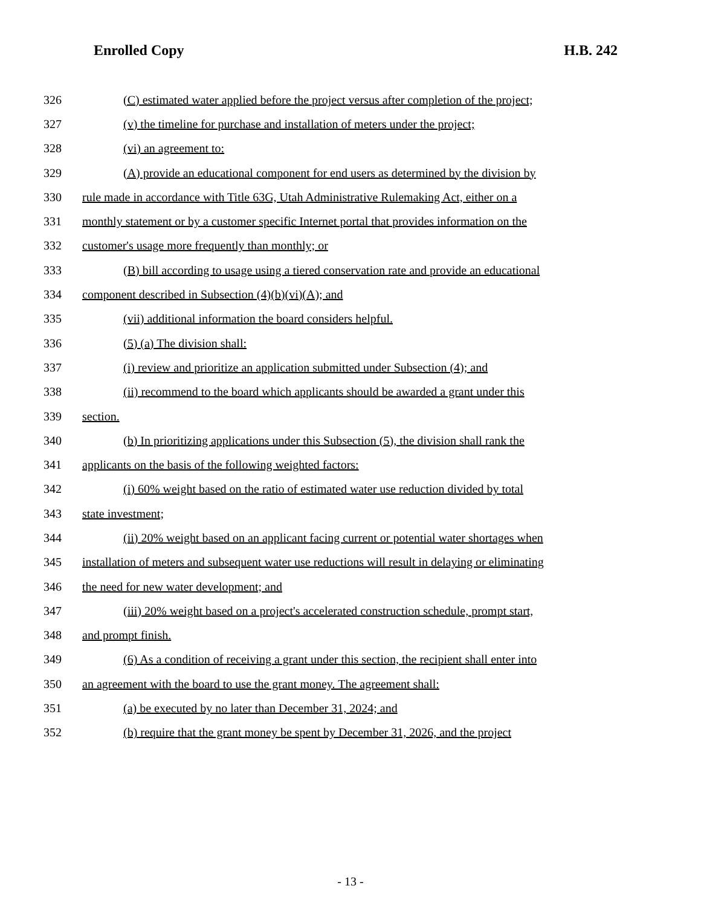Enrolled Copy H.B. 242
326 (C) estimated water applied before the project versus after completion of the project;
327 (v) the timeline for purchase and installation of meters under the project;
328 (vi) an agreement to:
329 (A) provide an educational component for end users as determined by the division by
330 rule made in accordance with Title 63G, Utah Administrative Rulemaking Act, either on a
331 monthly statement or by a customer specific Internet portal that provides information on the
332 customer's usage more frequently than monthly; or
333 (B) bill according to usage using a tiered conservation rate and provide an educational
334 component described in Subsection (4)(b)(vi)(A); and
335 (vii) additional information the board considers helpful.
336 (5) (a) The division shall:
337 (i) review and prioritize an application submitted under Subsection (4); and
338 (ii) recommend to the board which applicants should be awarded a grant under this
339 section.
340 (b) In prioritizing applications under this Subsection (5), the division shall rank the
341 applicants on the basis of the following weighted factors:
342 (i) 60% weight based on the ratio of estimated water use reduction divided by total
343 state investment;
344 (ii) 20% weight based on an applicant facing current or potential water shortages when
345 installation of meters and subsequent water use reductions will result in delaying or eliminating
346 the need for new water development; and
347 (iii) 20% weight based on a project's accelerated construction schedule, prompt start,
348 and prompt finish.
349 (6) As a condition of receiving a grant under this section, the recipient shall enter into
350 an agreement with the board to use the grant money. The agreement shall:
351 (a) be executed by no later than December 31, 2024; and
352 (b) require that the grant money be spent by December 31, 2026, and the project
- 13 -